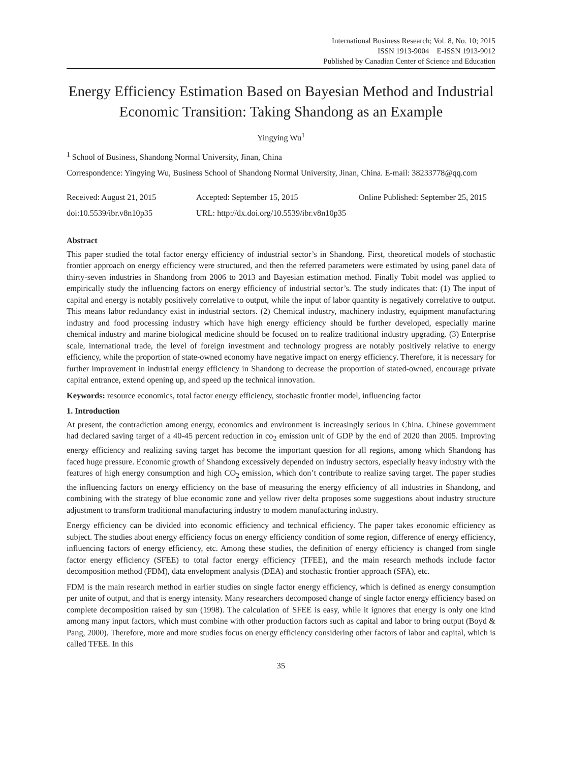International Business Research; Vol. 8, No. 10; 2015
ISSN 1913-9004 E-ISSN 1913-9012
Published by Canadian Center of Science and Education
Energy Efficiency Estimation Based on Bayesian Method and Industrial Economic Transition: Taking Shandong as an Example
Yingying Wu<sup>1</sup>
<sup>1</sup> School of Business, Shandong Normal University, Jinan, China
Correspondence: Yingying Wu, Business School of Shandong Normal University, Jinan, China. E-mail: 38233778@qq.com
Received: August 21, 2015 Accepted: September 15, 2015 Online Published: September 25, 2015
doi:10.5539/ibr.v8n10p35 URL: http://dx.doi.org/10.5539/ibr.v8n10p35
Abstract
This paper studied the total factor energy efficiency of industrial sector’s in Shandong. First, theoretical models of stochastic frontier approach on energy efficiency were structured, and then the referred parameters were estimated by using panel data of thirty-seven industries in Shandong from 2006 to 2013 and Bayesian estimation method. Finally Tobit model was applied to empirically study the influencing factors on energy efficiency of industrial sector’s. The study indicates that: (1) The input of capital and energy is notably positively correlative to output, while the input of labor quantity is negatively correlative to output. This means labor redundancy exist in industrial sectors. (2) Chemical industry, machinery industry, equipment manufacturing industry and food processing industry which have high energy efficiency should be further developed, especially marine chemical industry and marine biological medicine should be focused on to realize traditional industry upgrading. (3) Enterprise scale, international trade, the level of foreign investment and technology progress are notably positively relative to energy efficiency, while the proportion of state-owned economy have negative impact on energy efficiency. Therefore, it is necessary for further improvement in industrial energy efficiency in Shandong to decrease the proportion of stated-owned, encourage private capital entrance, extend opening up, and speed up the technical innovation.
Keywords: resource economics, total factor energy efficiency, stochastic frontier model, influencing factor
1. Introduction
At present, the contradiction among energy, economics and environment is increasingly serious in China. Chinese government had declared saving target of a 40-45 percent reduction in co<sub>2</sub> emission unit of GDP by the end of 2020 than 2005. Improving energy efficiency and realizing saving target has become the important question for all regions, among which Shandong has faced huge pressure. Economic growth of Shandong excessively depended on industry sectors, especially heavy industry with the features of high energy consumption and high CO<sub>2</sub> emission, which don’t contribute to realize saving target. The paper studies the influencing factors on energy efficiency on the base of measuring the energy efficiency of all industries in Shandong, and combining with the strategy of blue economic zone and yellow river delta proposes some suggestions about industry structure adjustment to transform traditional manufacturing industry to modern manufacturing industry.
Energy efficiency can be divided into economic efficiency and technical efficiency. The paper takes economic efficiency as subject. The studies about energy efficiency focus on energy efficiency condition of some region, difference of energy efficiency, influencing factors of energy efficiency, etc. Among these studies, the definition of energy efficiency is changed from single factor energy efficiency (SFEE) to total factor energy efficiency (TFEE), and the main research methods include factor decomposition method (FDM), data envelopment analysis (DEA) and stochastic frontier approach (SFA), etc.
FDM is the main research method in earlier studies on single factor energy efficiency, which is defined as energy consumption per unite of output, and that is energy intensity. Many researchers decomposed change of single factor energy efficiency based on complete decomposition raised by sun (1998). The calculation of SFEE is easy, while it ignores that energy is only one kind among many input factors, which must combine with other production factors such as capital and labor to bring output (Boyd & Pang, 2000). Therefore, more and more studies focus on energy efficiency considering other factors of labor and capital, which is called TFEE. In this
35